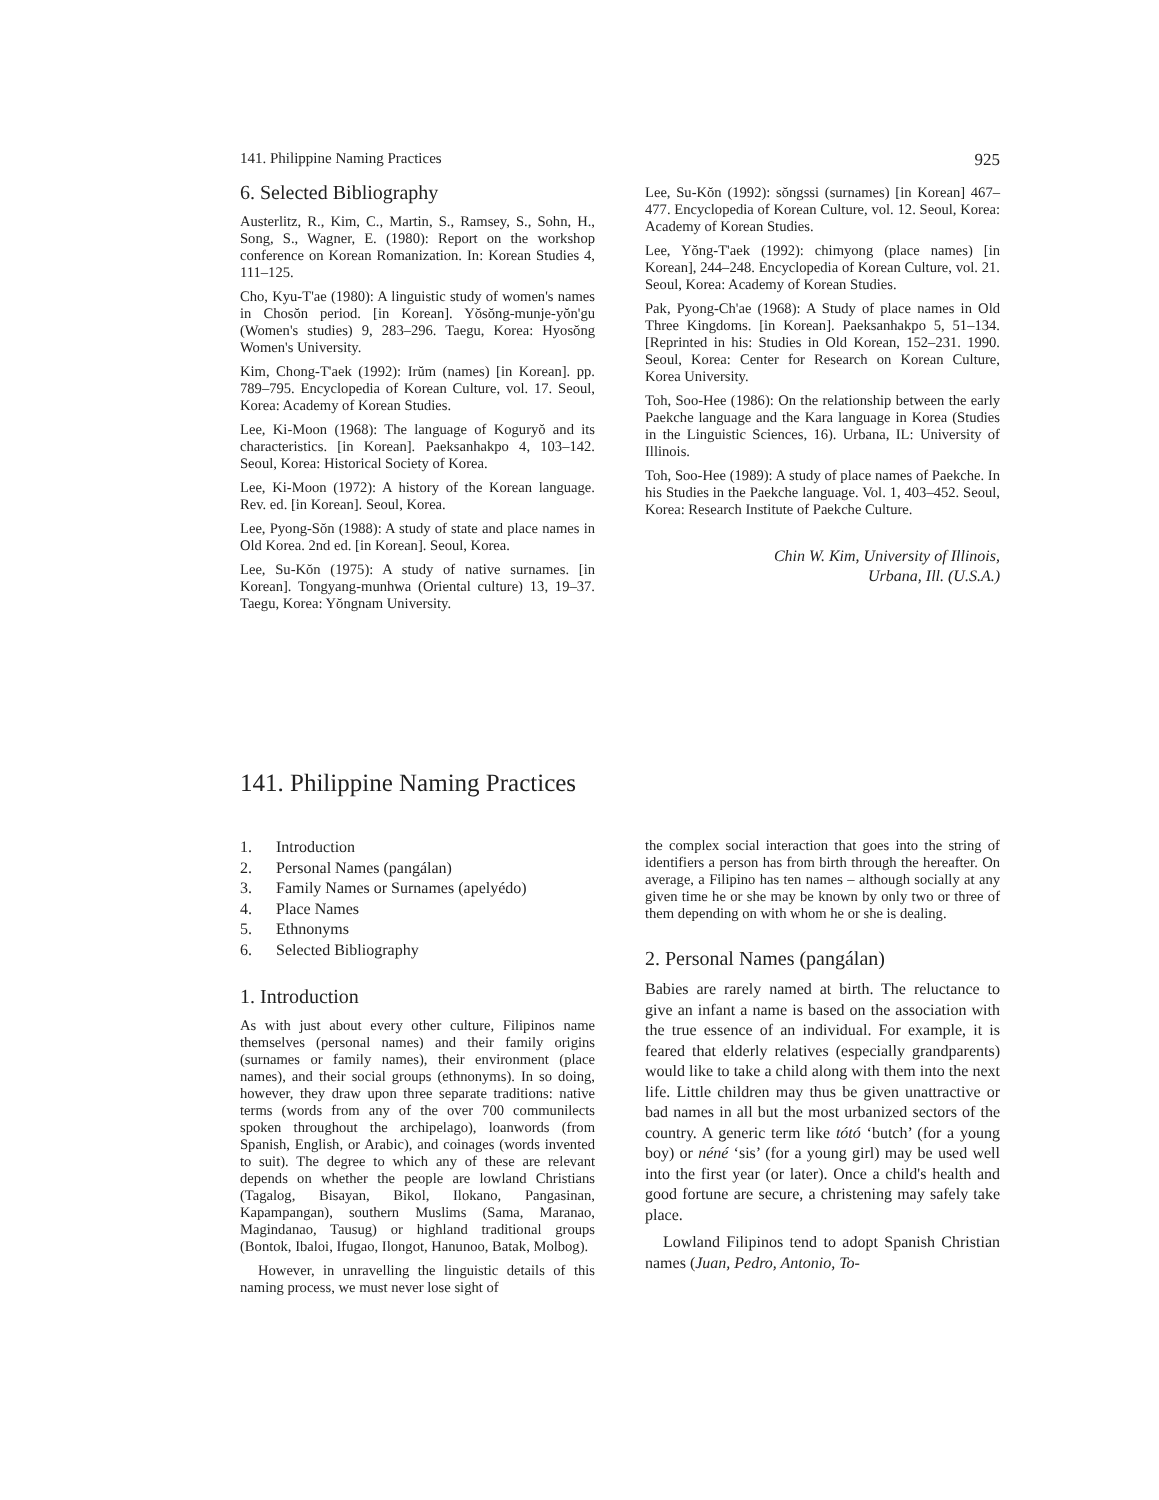141. Philippine Naming Practices 925
6. Selected Bibliography
Austerlitz, R., Kim, C., Martin, S., Ramsey, S., Sohn, H., Song, S., Wagner, E. (1980): Report on the workshop conference on Korean Romanization. In: Korean Studies 4, 111–125.
Cho, Kyu-T'ae (1980): A linguistic study of women's names in Chosŏn period. [in Korean]. Yŏsŏng-munje-yŏn'gu (Women's studies) 9, 283–296. Taegu, Korea: Hyosŏng Women's University.
Kim, Chong-T'aek (1992): Irŭm (names) [in Korean]. pp. 789–795. Encyclopedia of Korean Culture, vol. 17. Seoul, Korea: Academy of Korean Studies.
Lee, Ki-Moon (1968): The language of Koguryŏ and its characteristics. [in Korean]. Paeksanhakpo 4, 103–142. Seoul, Korea: Historical Society of Korea.
Lee, Ki-Moon (1972): A history of the Korean language. Rev. ed. [in Korean]. Seoul, Korea.
Lee, Pyong-Sŏn (1988): A study of state and place names in Old Korea. 2nd ed. [in Korean]. Seoul, Korea.
Lee, Su-Kŏn (1975): A study of native surnames. [in Korean]. Tongyang-munhwa (Oriental culture) 13, 19–37. Taegu, Korea: Yŏngnam University.
Lee, Su-Kŏn (1992): sŏngssi (surnames) [in Korean] 467–477. Encyclopedia of Korean Culture, vol. 12. Seoul, Korea: Academy of Korean Studies.
Lee, Yŏng-T'aek (1992): chimyong (place names) [in Korean], 244–248. Encyclopedia of Korean Culture, vol. 21. Seoul, Korea: Academy of Korean Studies.
Pak, Pyong-Ch'ae (1968): A Study of place names in Old Three Kingdoms. [in Korean]. Paeksanhakpo 5, 51–134. [Reprinted in his: Studies in Old Korean, 152–231. 1990. Seoul, Korea: Center for Research on Korean Culture, Korea University.
Toh, Soo-Hee (1986): On the relationship between the early Paekche language and the Kara language in Korea (Studies in the Linguistic Sciences, 16). Urbana, IL: University of Illinois.
Toh, Soo-Hee (1989): A study of place names of Paekche. In his Studies in the Paekche language. Vol. 1, 403–452. Seoul, Korea: Research Institute of Paekche Culture.
Chin W. Kim, University of Illinois,
Urbana, Ill. (U.S.A.)
141. Philippine Naming Practices
1. Introduction
2. Personal Names (pangálan)
3. Family Names or Surnames (apelyédo)
4. Place Names
5. Ethnonyms
6. Selected Bibliography
1. Introduction
As with just about every other culture, Filipinos name themselves (personal names) and their family origins (surnames or family names), their environment (place names), and their social groups (ethnonyms). In so doing, however, they draw upon three separate traditions: native terms (words from any of the over 700 communilects spoken throughout the archipelago), loanwords (from Spanish, English, or Arabic), and coinages (words invented to suit). The degree to which any of these are relevant depends on whether the people are lowland Christians (Tagalog, Bisayan, Bikol, Ilokano, Pangasinan, Kapampangan), southern Muslims (Sama, Maranao, Magindanao, Tausug) or highland traditional groups (Bontok, Ibaloi, Ifugao, Ilongot, Hanunoo, Batak, Molbog).
However, in unravelling the linguistic details of this naming process, we must never lose sight of
the complex social interaction that goes into the string of identifiers a person has from birth through the hereafter. On average, a Filipino has ten names – although socially at any given time he or she may be known by only two or three of them depending on with whom he or she is dealing.
2. Personal Names (pangálan)
Babies are rarely named at birth. The reluctance to give an infant a name is based on the association with the true essence of an individual. For example, it is feared that elderly relatives (especially grandparents) would like to take a child along with them into the next life. Little children may thus be given unattractive or bad names in all but the most urbanized sectors of the country. A generic term like tótó ‘butch’ (for a young boy) or néné ‘sis’ (for a young girl) may be used well into the first year (or later). Once a child's health and good fortune are secure, a christening may safely take place.
Lowland Filipinos tend to adopt Spanish Christian names (Juan, Pedro, Antonio, To-